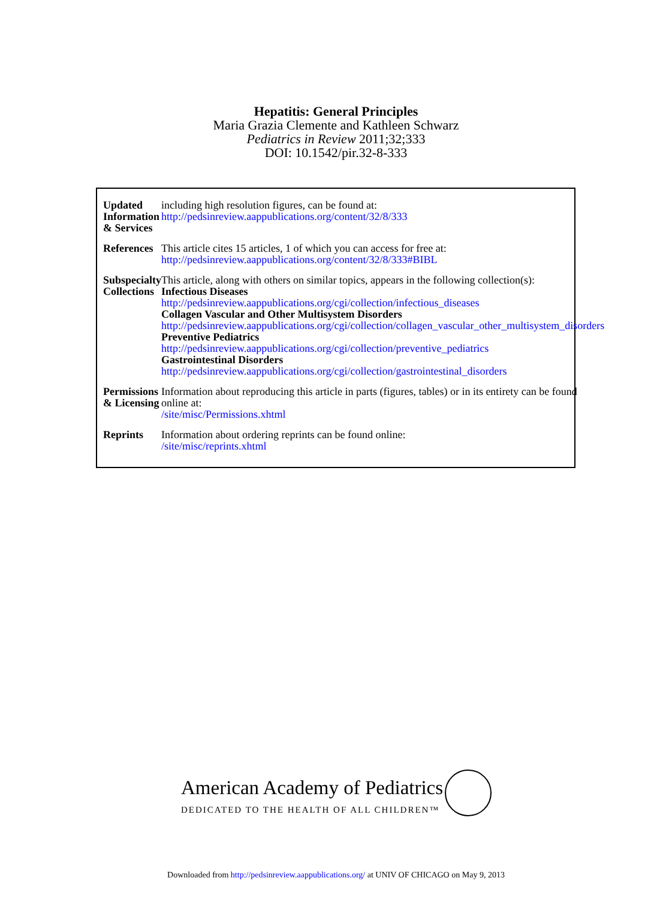Hepatitis: General Principles
Maria Grazia Clemente and Kathleen Schwarz
Pediatrics in Review 2011;32;333
DOI: 10.1542/pir.32-8-333
| Updated Information & Services | including high resolution figures, can be found at: http://pedsinreview.aappublications.org/content/32/8/333 |
| References | This article cites 15 articles, 1 of which you can access for free at: http://pedsinreview.aappublications.org/content/32/8/333#BIBL |
| Subspecialty Collections | This article, along with others on similar topics, appears in the following collection(s): Infectious Diseases http://pedsinreview.aappublications.org/cgi/collection/infectious_diseases Collagen Vascular and Other Multisystem Disorders http://pedsinreview.aappublications.org/cgi/collection/collagen_vascular_other_multisystem_disorders Preventive Pediatrics http://pedsinreview.aappublications.org/cgi/collection/preventive_pediatrics Gastrointestinal Disorders http://pedsinreview.aappublications.org/cgi/collection/gastrointestinal_disorders |
| Permissions & Licensing | Information about reproducing this article in parts (figures, tables) or in its entirety can be found online at: /site/misc/Permissions.xhtml |
| Reprints | Information about ordering reprints can be found online: /site/misc/reprints.xhtml |
American Academy of Pediatrics
DEDICATED TO THE HEALTH OF ALL CHILDREN™
Downloaded from http://pedsinreview.aappublications.org/ at UNIV OF CHICAGO on May 9, 2013